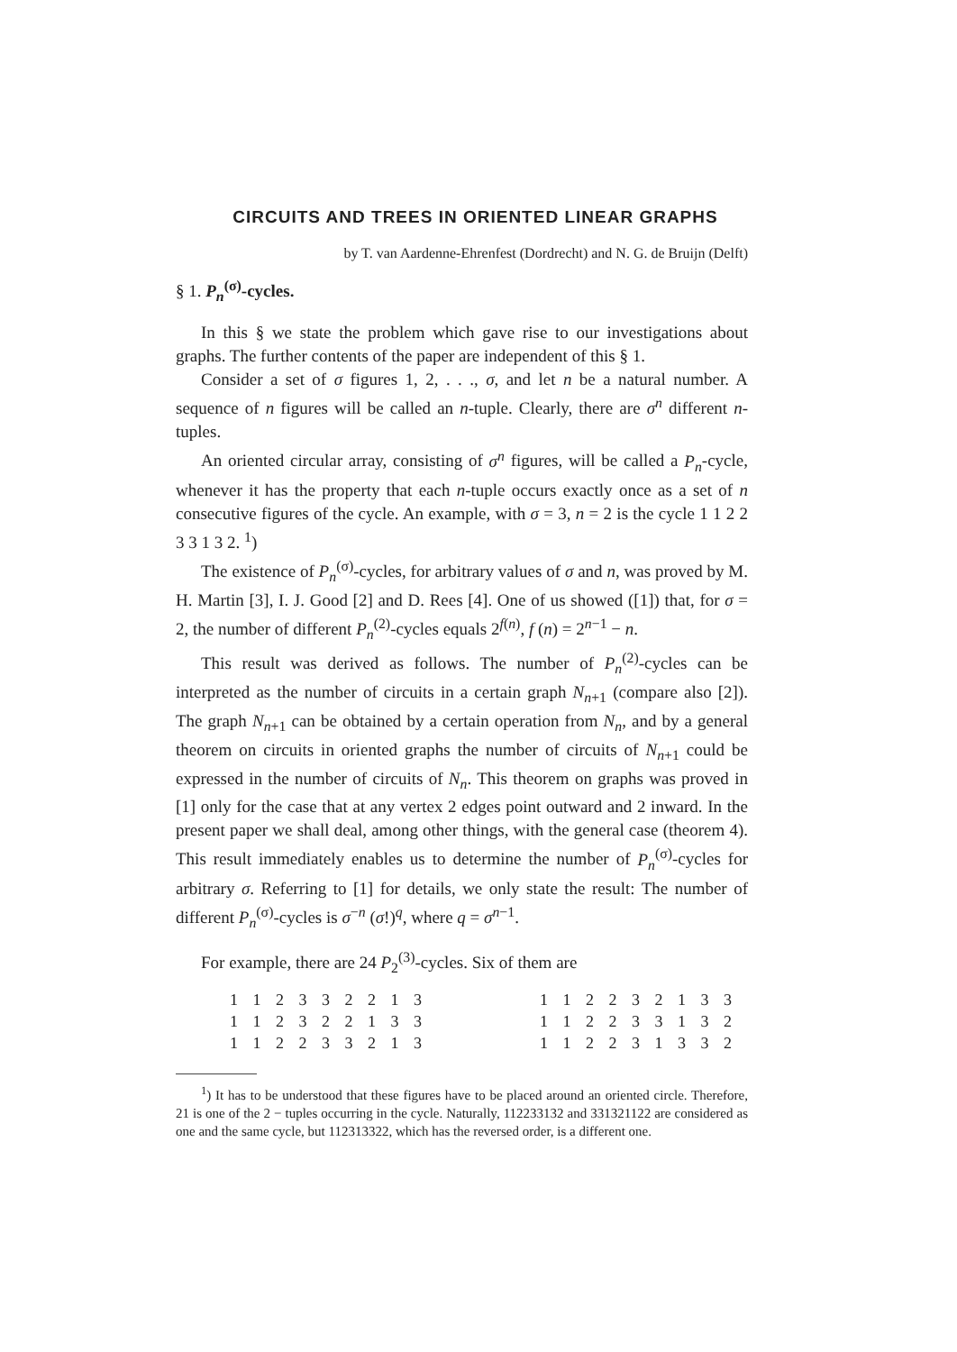CIRCUITS AND TREES IN ORIENTED LINEAR GRAPHS
by T. van Aardenne-Ehrenfest (Dordrecht) and N. G. de Bruijn (Delft)
§ 1. P<sub>n</sub><sup>(σ)</sup>-cycles.
In this § we state the problem which gave rise to our investigations about graphs. The further contents of the paper are independent of this § 1.
Consider a set of σ figures 1, 2, . . ., σ, and let n be a natural number. A sequence of n figures will be called an n-tuple. Clearly, there are σ<sup>n</sup> different n-tuples.
An oriented circular array, consisting of σ<sup>n</sup> figures, will be called a P<sub>n</sub>-cycle, whenever it has the property that each n-tuple occurs exactly once as a set of n consecutive figures of the cycle. An example, with σ = 3, n = 2 is the cycle 1 1 2 2 3 3 1 3 2. <sup>1</sup>)
The existence of P<sub>n</sub><sup>(σ)</sup>-cycles, for arbitrary values of σ and n, was proved by M. H. Martin [3], I. J. Good [2] and D. Rees [4]. One of us showed ([1]) that, for σ = 2, the number of different P<sub>n</sub><sup>(2)</sup>-cycles equals 2<sup>f(n)</sup>, f (n) = 2<sup>n−1</sup> − n.
This result was derived as follows. The number of P<sub>n</sub><sup>(2)</sup>-cycles can be interpreted as the number of circuits in a certain graph N<sub>n+1</sub> (compare also [2]). The graph N<sub>n+1</sub> can be obtained by a certain operation from N<sub>n</sub>, and by a general theorem on circuits in oriented graphs the number of circuits of N<sub>n+1</sub> could be expressed in the number of circuits of N<sub>n</sub>. This theorem on graphs was proved in [1] only for the case that at any vertex 2 edges point outward and 2 inward. In the present paper we shall deal, among other things, with the general case (theorem 4). This result immediately enables us to determine the number of P<sub>n</sub><sup>(σ)</sup>-cycles for arbitrary σ. Referring to [1] for details, we only state the result: The number of different P<sub>n</sub><sup>(σ)</sup>-cycles is σ<sup>−n</sup> (σ!)<sup>q</sup>, where q = σ<sup>n−1</sup>.
For example, there are 24 P<sub>2</sub><sup>(3)</sup>-cycles. Six of them are
| 1 1 2 3 3 2 2 1 3 | 1 1 2 2 3 2 1 3 3 |
| 1 1 2 3 2 2 1 3 3 | 1 1 2 2 3 3 1 3 2 |
| 1 1 2 2 3 3 2 1 3 | 1 1 2 2 3 1 3 3 2 |
<sup>1</sup>) It has to be understood that these figures have to be placed around an oriented circle. Therefore, 21 is one of the 2 − tuples occurring in the cycle. Naturally, 112233132 and 331321122 are considered as one and the same cycle, but 112313322, which has the reversed order, is a different one.